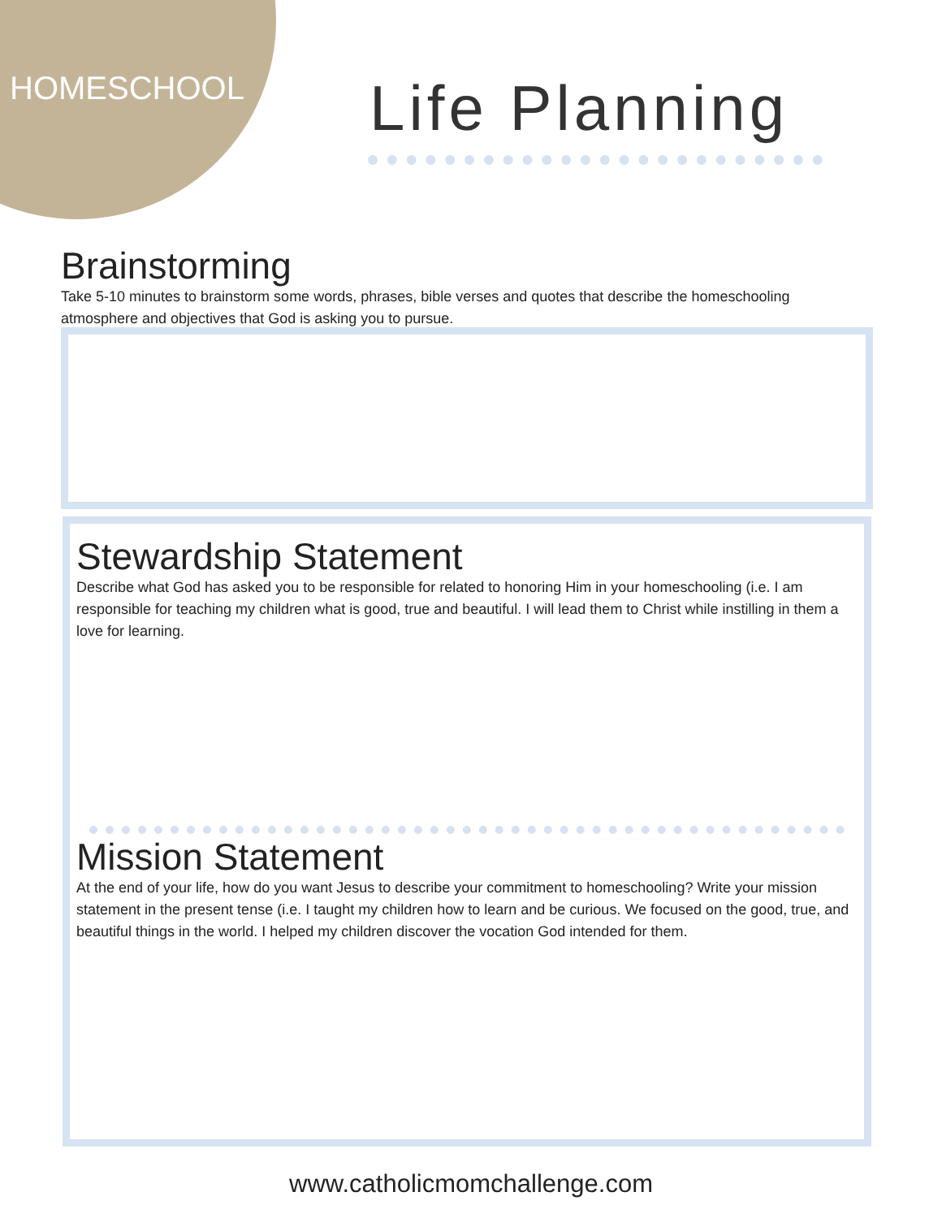HOMESCHOOL Life Planning
Brainstorming
Take 5-10 minutes to brainstorm some words, phrases, bible verses and quotes that describe the homeschooling atmosphere and objectives that God is asking you to pursue.
Stewardship Statement
Describe what God has asked you to be responsible for related to honoring Him in your homeschooling (i.e. I am responsible for teaching my children what is good, true and beautiful. I will lead them to Christ while instilling in them a love for learning.
Mission Statement
At the end of your life, how do you want Jesus to describe your commitment to homeschooling? Write your mission statement in the present tense (i.e. I taught my children how to learn and be curious. We focused on the good, true, and beautiful things in the world. I helped my children discover the vocation God intended for them.
www.catholicmomchallenge.com